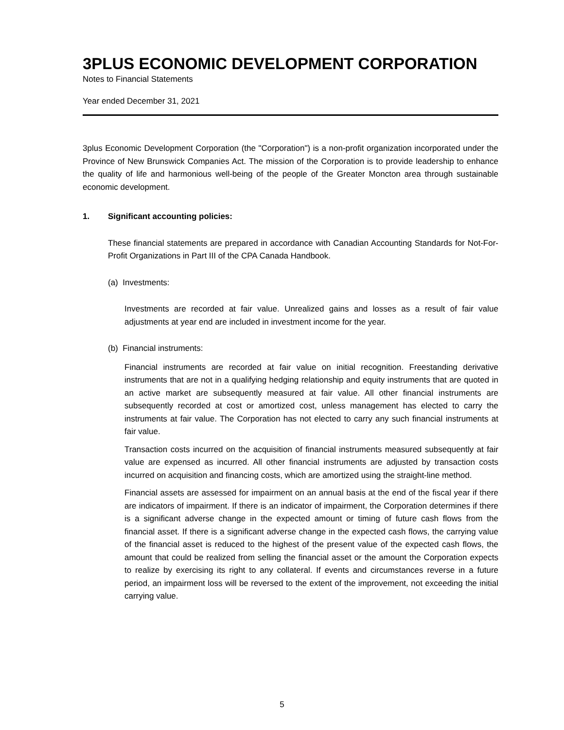3PLUS ECONOMIC DEVELOPMENT CORPORATION
Notes to Financial Statements
Year ended December 31, 2021
3plus Economic Development Corporation (the "Corporation") is a non-profit organization incorporated under the Province of New Brunswick Companies Act. The mission of the Corporation is to provide leadership to enhance the quality of life and harmonious well-being of the people of the Greater Moncton area through sustainable economic development.
1. Significant accounting policies:
These financial statements are prepared in accordance with Canadian Accounting Standards for Not-For-Profit Organizations in Part III of the CPA Canada Handbook.
(a) Investments:
Investments are recorded at fair value. Unrealized gains and losses as a result of fair value adjustments at year end are included in investment income for the year.
(b) Financial instruments:
Financial instruments are recorded at fair value on initial recognition. Freestanding derivative instruments that are not in a qualifying hedging relationship and equity instruments that are quoted in an active market are subsequently measured at fair value. All other financial instruments are subsequently recorded at cost or amortized cost, unless management has elected to carry the instruments at fair value. The Corporation has not elected to carry any such financial instruments at fair value.
Transaction costs incurred on the acquisition of financial instruments measured subsequently at fair value are expensed as incurred. All other financial instruments are adjusted by transaction costs incurred on acquisition and financing costs, which are amortized using the straight-line method.
Financial assets are assessed for impairment on an annual basis at the end of the fiscal year if there are indicators of impairment. If there is an indicator of impairment, the Corporation determines if there is a significant adverse change in the expected amount or timing of future cash flows from the financial asset. If there is a significant adverse change in the expected cash flows, the carrying value of the financial asset is reduced to the highest of the present value of the expected cash flows, the amount that could be realized from selling the financial asset or the amount the Corporation expects to realize by exercising its right to any collateral. If events and circumstances reverse in a future period, an impairment loss will be reversed to the extent of the improvement, not exceeding the initial carrying value.
5